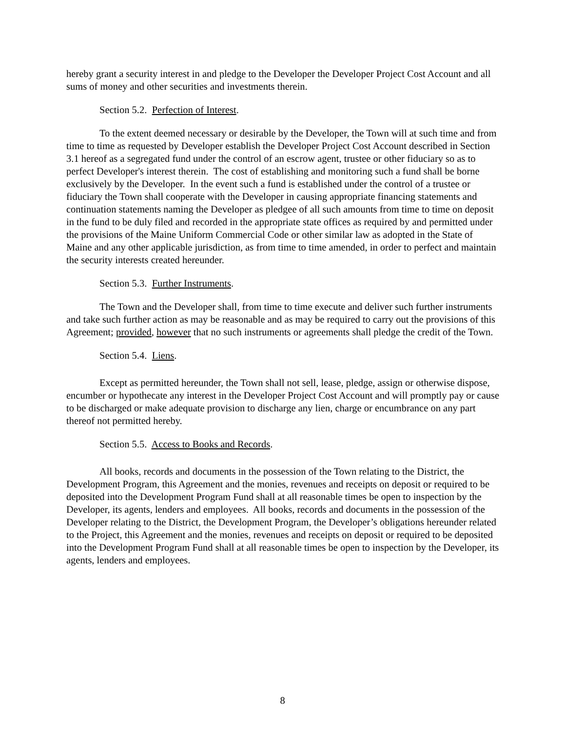hereby grant a security interest in and pledge to the Developer the Developer Project Cost Account and all sums of money and other securities and investments therein.
Section 5.2. Perfection of Interest.
To the extent deemed necessary or desirable by the Developer, the Town will at such time and from time to time as requested by Developer establish the Developer Project Cost Account described in Section 3.1 hereof as a segregated fund under the control of an escrow agent, trustee or other fiduciary so as to perfect Developer's interest therein. The cost of establishing and monitoring such a fund shall be borne exclusively by the Developer. In the event such a fund is established under the control of a trustee or fiduciary the Town shall cooperate with the Developer in causing appropriate financing statements and continuation statements naming the Developer as pledgee of all such amounts from time to time on deposit in the fund to be duly filed and recorded in the appropriate state offices as required by and permitted under the provisions of the Maine Uniform Commercial Code or other similar law as adopted in the State of Maine and any other applicable jurisdiction, as from time to time amended, in order to perfect and maintain the security interests created hereunder.
Section 5.3. Further Instruments.
The Town and the Developer shall, from time to time execute and deliver such further instruments and take such further action as may be reasonable and as may be required to carry out the provisions of this Agreement; provided, however that no such instruments or agreements shall pledge the credit of the Town.
Section 5.4. Liens.
Except as permitted hereunder, the Town shall not sell, lease, pledge, assign or otherwise dispose, encumber or hypothecate any interest in the Developer Project Cost Account and will promptly pay or cause to be discharged or make adequate provision to discharge any lien, charge or encumbrance on any part thereof not permitted hereby.
Section 5.5. Access to Books and Records.
All books, records and documents in the possession of the Town relating to the District, the Development Program, this Agreement and the monies, revenues and receipts on deposit or required to be deposited into the Development Program Fund shall at all reasonable times be open to inspection by the Developer, its agents, lenders and employees. All books, records and documents in the possession of the Developer relating to the District, the Development Program, the Developer’s obligations hereunder related to the Project, this Agreement and the monies, revenues and receipts on deposit or required to be deposited into the Development Program Fund shall at all reasonable times be open to inspection by the Developer, its agents, lenders and employees.
8